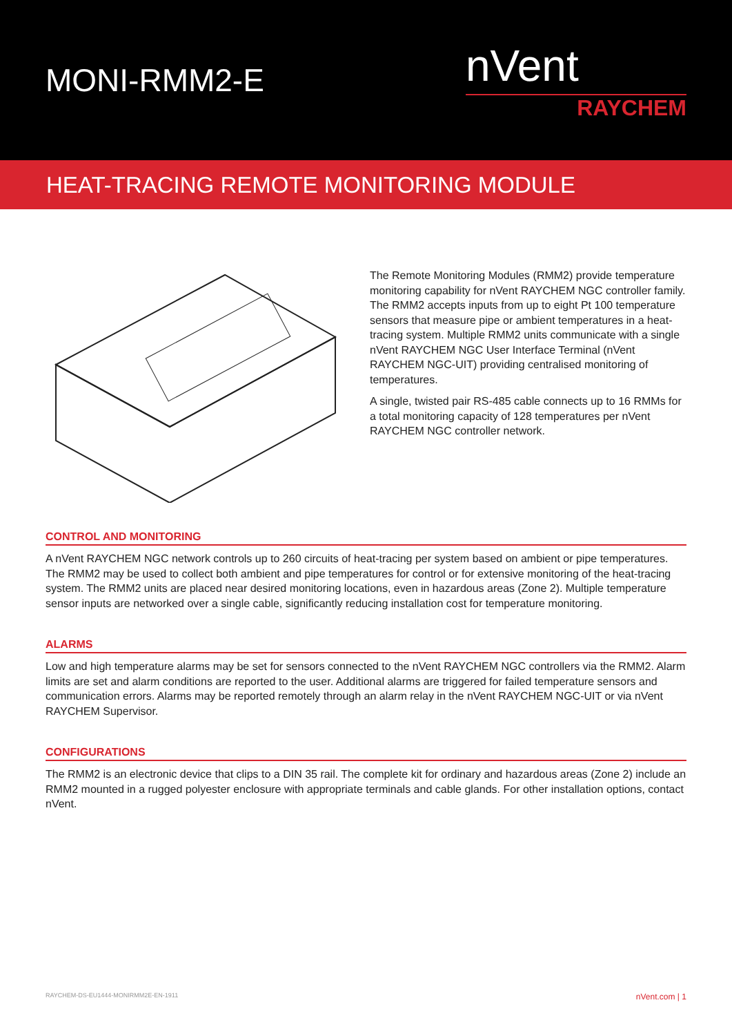MONI-RMM2-E
nVent
RAYCHEM
HEAT-TRACING REMOTE MONITORING MODULE
The Remote Monitoring Modules (RMM2) provide temperature monitoring capability for nVent RAYCHEM NGC controller family. The RMM2 accepts inputs from up to eight Pt 100 temperature sensors that measure pipe or ambient temperatures in a heat-tracing system. Multiple RMM2 units communicate with a single nVent RAYCHEM NGC User Interface Terminal (nVent RAYCHEM NGC-UIT) providing centralised monitoring of temperatures.
A single, twisted pair RS-485 cable connects up to 16 RMMs for a total monitoring capacity of 128 temperatures per nVent RAYCHEM NGC controller network.
CONTROL AND MONITORING
A nVent RAYCHEM NGC network controls up to 260 circuits of heat-tracing per system based on ambient or pipe temperatures. The RMM2 may be used to collect both ambient and pipe temperatures for control or for extensive monitoring of the heat-tracing system. The RMM2 units are placed near desired monitoring locations, even in hazardous areas (Zone 2). Multiple temperature sensor inputs are networked over a single cable, significantly reducing installation cost for temperature monitoring.
ALARMS
Low and high temperature alarms may be set for sensors connected to the nVent RAYCHEM NGC controllers via the RMM2. Alarm limits are set and alarm conditions are reported to the user. Additional alarms are triggered for failed temperature sensors and communication errors. Alarms may be reported remotely through an alarm relay in the nVent RAYCHEM NGC-UIT or via nVent RAYCHEM Supervisor.
CONFIGURATIONS
The RMM2 is an electronic device that clips to a DIN 35 rail. The complete kit for ordinary and hazardous areas (Zone 2) include an RMM2 mounted in a rugged polyester enclosure with appropriate terminals and cable glands. For other installation options, contact nVent.
RAYCHEM-DS-EU1444-MONIRMM2E-EN-1911 nVent.com | 1